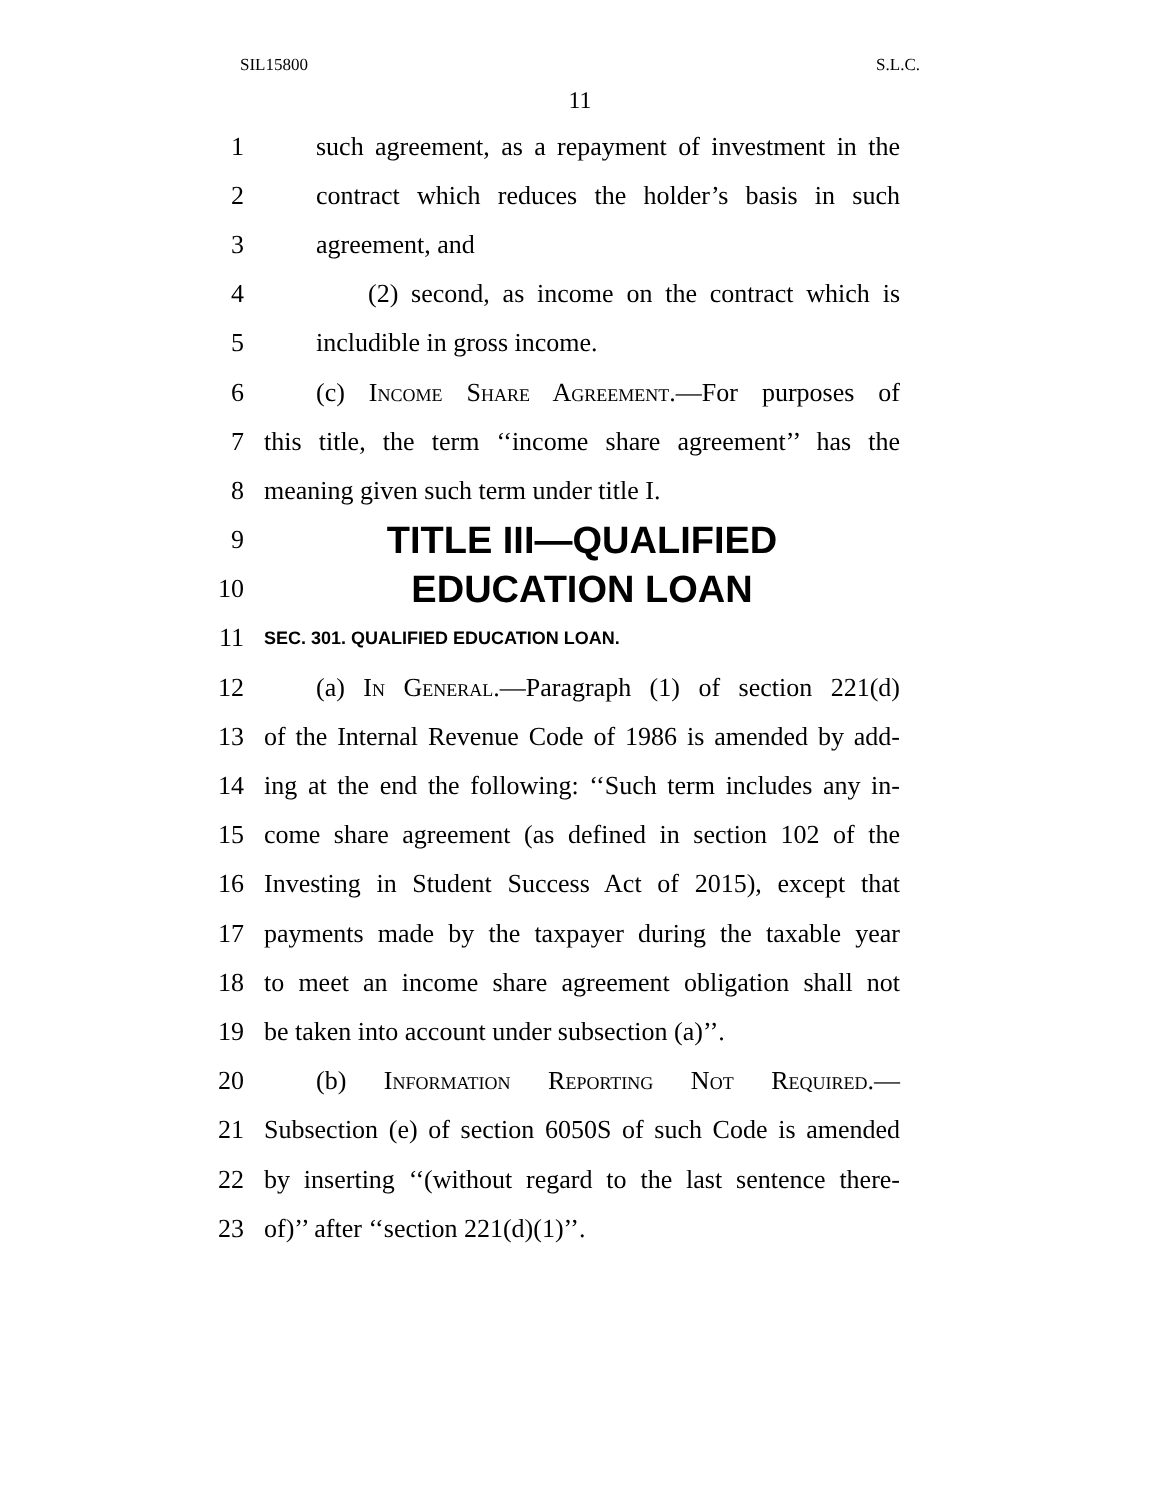SIL15800 S.L.C.
11
1 such agreement, as a repayment of investment in the
2 contract which reduces the holder’s basis in such
3 agreement, and
4 (2) second, as income on the contract which is
5 includible in gross income.
6 (c) Income Share Agreement.—For purposes of
7 this title, the term ‘‘income share agreement’’ has the
8 meaning given such term under title I.
9 TITLE III—QUALIFIED
10 EDUCATION LOAN
11 SEC. 301. QUALIFIED EDUCATION LOAN.
12 (a) In General.—Paragraph (1) of section 221(d)
13 of the Internal Revenue Code of 1986 is amended by add-
14 ing at the end the following: ‘‘Such term includes any in-
15 come share agreement (as defined in section 102 of the
16 Investing in Student Success Act of 2015), except that
17 payments made by the taxpayer during the taxable year
18 to meet an income share agreement obligation shall not
19 be taken into account under subsection (a)’’.
20 (b) Information Reporting Not Required.—
21 Subsection (e) of section 6050S of such Code is amended
22 by inserting ‘‘(without regard to the last sentence there-
23 of)’’ after ‘‘section 221(d)(1)’’.